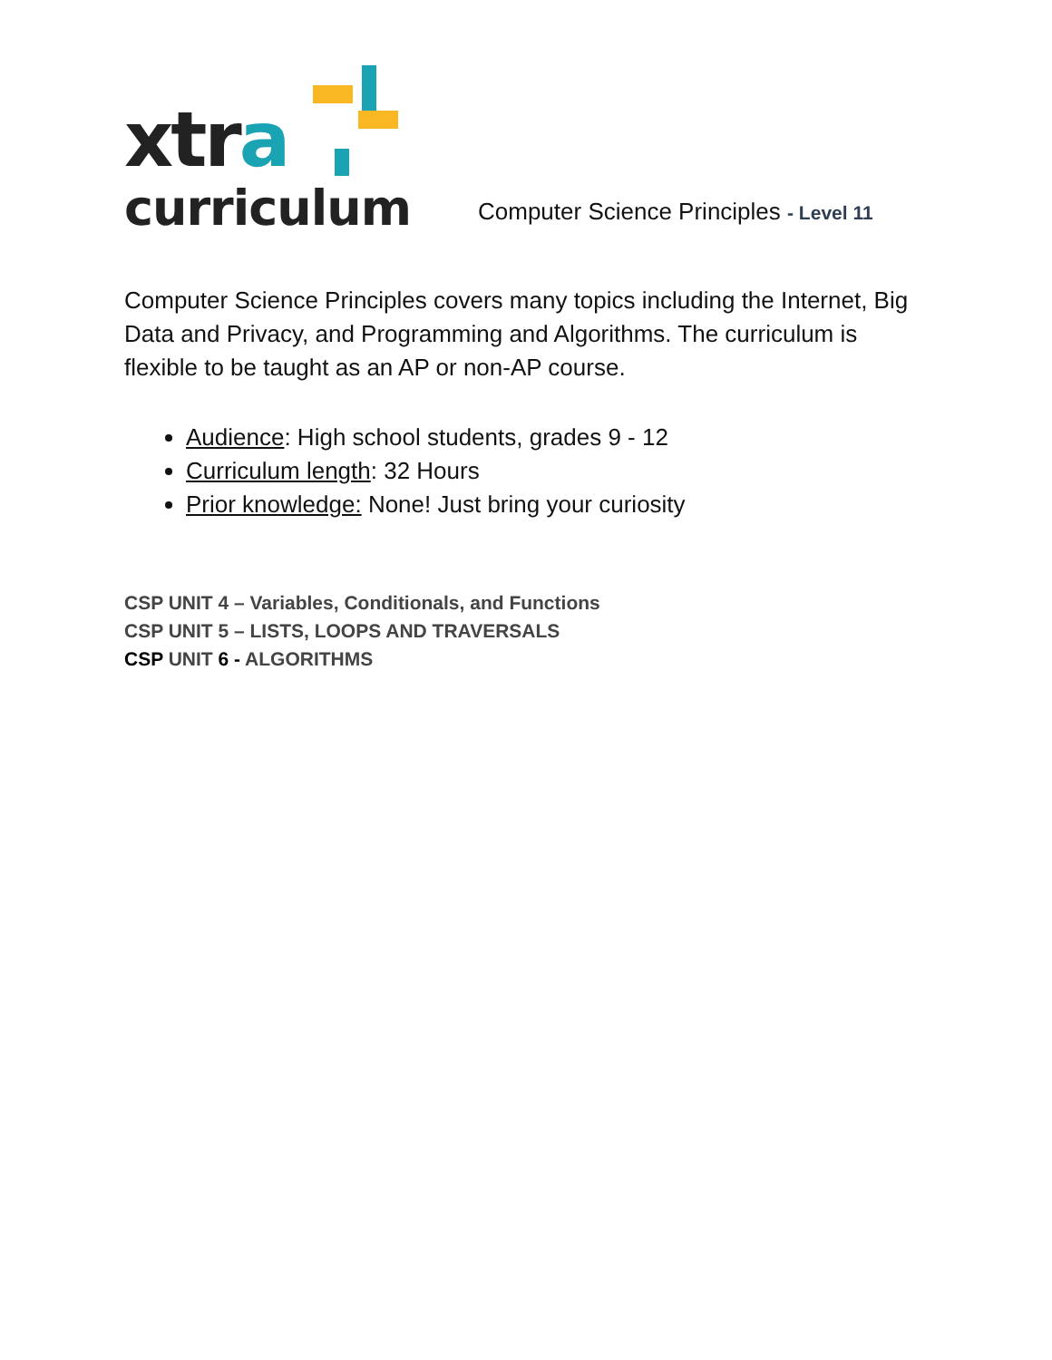xtra
curriculum
Computer Science Principles - Level 11
Computer Science Principles covers many topics including the Internet, Big Data and Privacy, and Programming and Algorithms. The curriculum is flexible to be taught as an AP or non-AP course.
Audience: High school students, grades 9 - 12
Curriculum length: 32 Hours
Prior knowledge: None! Just bring your curiosity
CSP UNIT 4 – Variables, Conditionals, and Functions
CSP UNIT 5 – LISTS, LOOPS AND TRAVERSALS
CSP UNIT 6 - ALGORITHMS